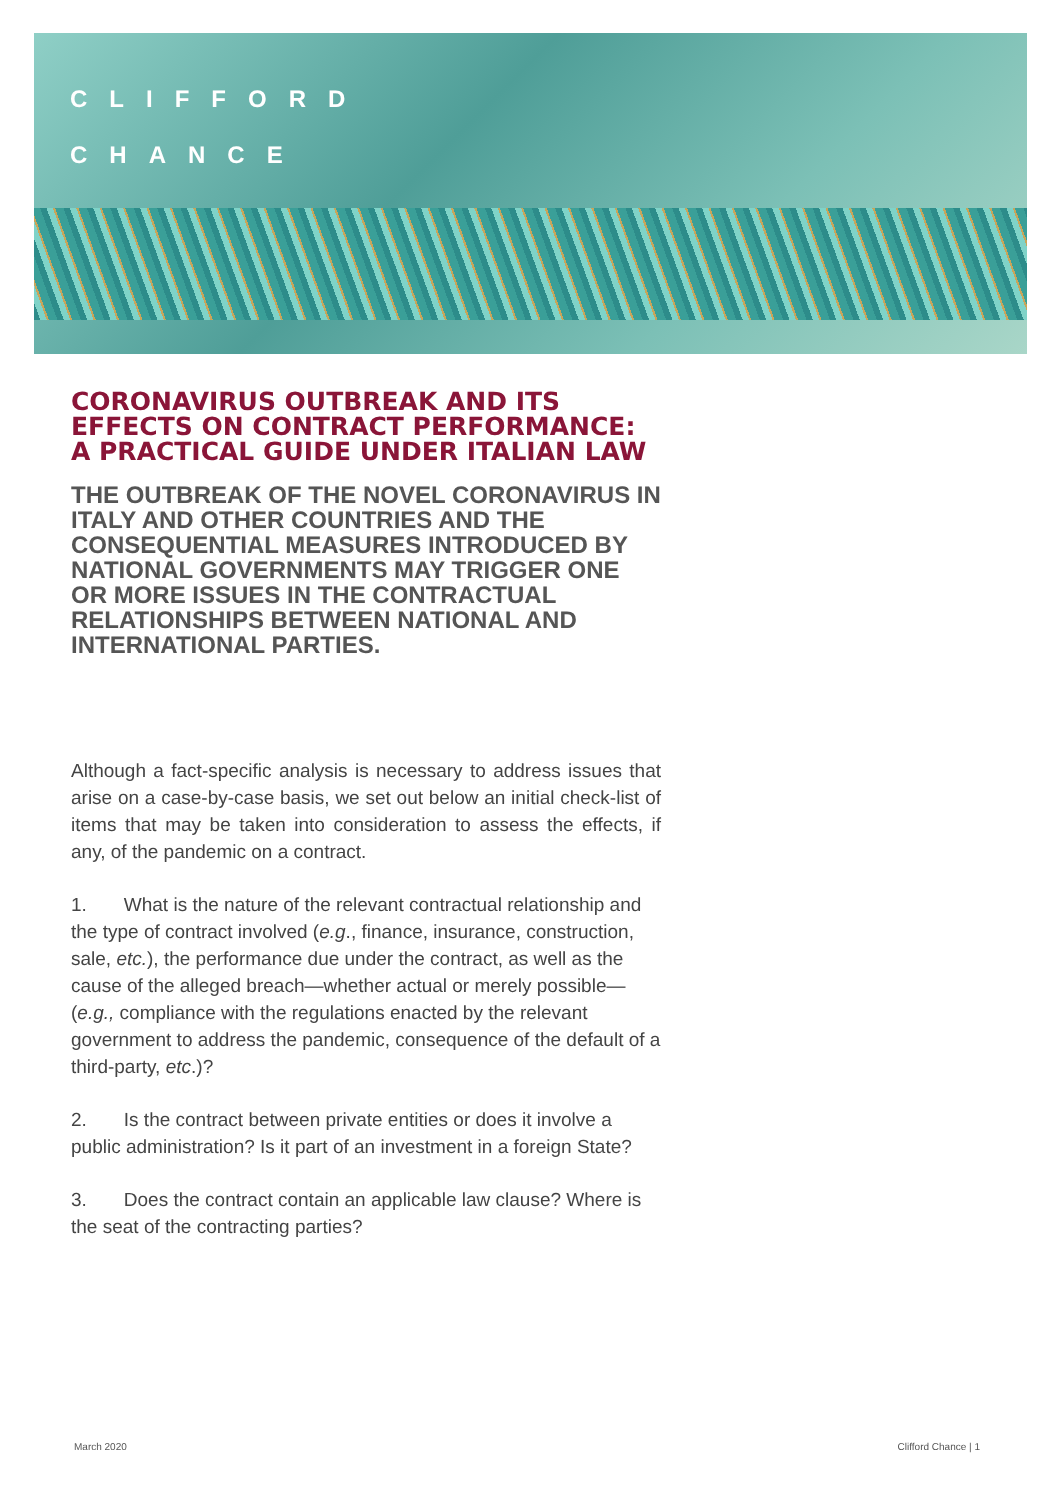CLIFFORD
CHANCE
CORONAVIRUS OUTBREAK AND ITS EFFECTS ON CONTRACT PERFORMANCE: A PRACTICAL GUIDE UNDER ITALIAN LAW
THE OUTBREAK OF THE NOVEL CORONAVIRUS IN ITALY AND OTHER COUNTRIES AND THE CONSEQUENTIAL MEASURES INTRODUCED BY NATIONAL GOVERNMENTS MAY TRIGGER ONE OR MORE ISSUES IN THE CONTRACTUAL RELATIONSHIPS BETWEEN NATIONAL AND INTERNATIONAL PARTIES.
Although a fact-specific analysis is necessary to address issues that arise on a case-by-case basis, we set out below an initial check-list of items that may be taken into consideration to assess the effects, if any, of the pandemic on a contract.
1. What is the nature of the relevant contractual relationship and the type of contract involved (e.g., finance, insurance, construction, sale, etc.), the performance due under the contract, as well as the cause of the alleged breach—whether actual or merely possible—(e.g., compliance with the regulations enacted by the relevant government to address the pandemic, consequence of the default of a third-party, etc.)?
2. Is the contract between private entities or does it involve a public administration? Is it part of an investment in a foreign State?
3. Does the contract contain an applicable law clause? Where is the seat of the contracting parties?
March 2020 Clifford Chance | 1